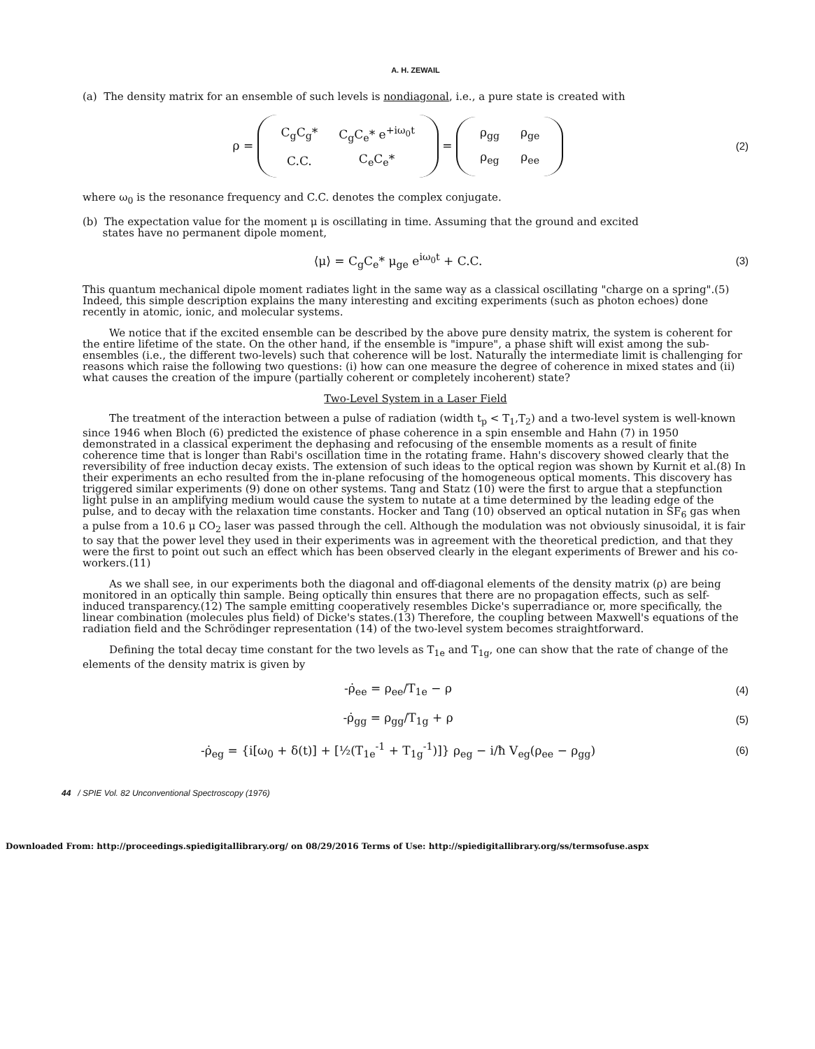A. H. ZEWAIL
(a) The density matrix for an ensemble of such levels is nondiagonal, i.e., a pure state is created with
ρ =
| C<sub>g</sub>C<sub>g</sub>* | C<sub>g</sub>C<sub>e</sub>* e<sup>+iω<sub>0</sub>t</sup> |
| C.C. | C<sub>e</sub>C<sub>e</sub>* |
=
| ρ<sub>gg</sub> | ρ<sub>ge</sub> |
| ρ<sub>eg</sub> | ρ<sub>ee</sub> |
(2)
where ω<sub>0</sub> is the resonance frequency and C.C. denotes the complex conjugate.
(b) The expectation value for the moment μ is oscillating in time. Assuming that the ground and excited
states have no permanent dipole moment,
⟨μ⟩ = C<sub>g</sub>C<sub>e</sub>* μ<sub>ge</sub> e<sup>iω<sub>0</sub>t</sup> + C.C. (3)
This quantum mechanical dipole moment radiates light in the same way as a classical oscillating "charge on a spring".(5) Indeed, this simple description explains the many interesting and exciting experiments (such as photon echoes) done recently in atomic, ionic, and molecular systems.
We notice that if the excited ensemble can be described by the above pure density matrix, the system is coherent for the entire lifetime of the state. On the other hand, if the ensemble is "impure", a phase shift will exist among the sub-ensembles (i.e., the different two-levels) such that coherence will be lost. Naturally the intermediate limit is challenging for reasons which raise the following two questions: (i) how can one measure the degree of coherence in mixed states and (ii) what causes the creation of the impure (partially coherent or completely incoherent) state?
Two-Level System in a Laser Field
The treatment of the interaction between a pulse of radiation (width t<sub>p</sub> < T<sub>1</sub>,T<sub>2</sub>) and a two-level system is well-known since 1946 when Bloch (6) predicted the existence of phase coherence in a spin ensemble and Hahn (7) in 1950 demonstrated in a classical experiment the dephasing and refocusing of the ensemble moments as a result of finite coherence time that is longer than Rabi's oscillation time in the rotating frame. Hahn's discovery showed clearly that the reversibility of free induction decay exists. The extension of such ideas to the optical region was shown by Kurnit et al.(8) In their experiments an echo resulted from the in-plane refocusing of the homogeneous optical moments. This discovery has triggered similar experiments (9) done on other systems. Tang and Statz (10) were the first to argue that a stepfunction light pulse in an amplifying medium would cause the system to nutate at a time determined by the leading edge of the pulse, and to decay with the relaxation time constants. Hocker and Tang (10) observed an optical nutation in SF<sub>6</sub> gas when a pulse from a 10.6 μ CO<sub>2</sub> laser was passed through the cell. Although the modulation was not obviously sinusoidal, it is fair to say that the power level they used in their experiments was in agreement with the theoretical prediction, and that they were the first to point out such an effect which has been observed clearly in the elegant experiments of Brewer and his co-workers.(11)
As we shall see, in our experiments both the diagonal and off-diagonal elements of the density matrix (ρ) are being monitored in an optically thin sample. Being optically thin ensures that there are no propagation effects, such as self-induced transparency.(12) The sample emitting cooperatively resembles Dicke's superradiance or, more specifically, the linear combination (molecules plus field) of Dicke's states.(13) Therefore, the coupling between Maxwell's equations of the radiation field and the Schrödinger representation (14) of the two-level system becomes straightforward.
Defining the total decay time constant for the two levels as T<sub>1e</sub> and T<sub>1g</sub>, one can show that the rate of change of the elements of the density matrix is given by
-ρ̇<sub>ee</sub> = ρ<sub>ee</sub>/T<sub>1e</sub> − ρ (4)
-ρ̇<sub>gg</sub> = ρ<sub>gg</sub>/T<sub>1g</sub> + ρ (5)
-ρ̇<sub>eg</sub> = {i[ω<sub>0</sub> + δ(t)] + [½(T<sub>1e</sub><sup>-1</sup> + T<sub>1g</sub><sup>-1</sup>)]} ρ<sub>eg</sub> − i/ħ V<sub>eg</sub>(ρ<sub>ee</sub> − ρ<sub>gg</sub>)
(6)
44 / SPIE Vol. 82 Unconventional Spectroscopy (1976)
Downloaded From: http://proceedings.spiedigitallibrary.org/ on 08/29/2016 Terms of Use: http://spiedigitallibrary.org/ss/termsofuse.aspx